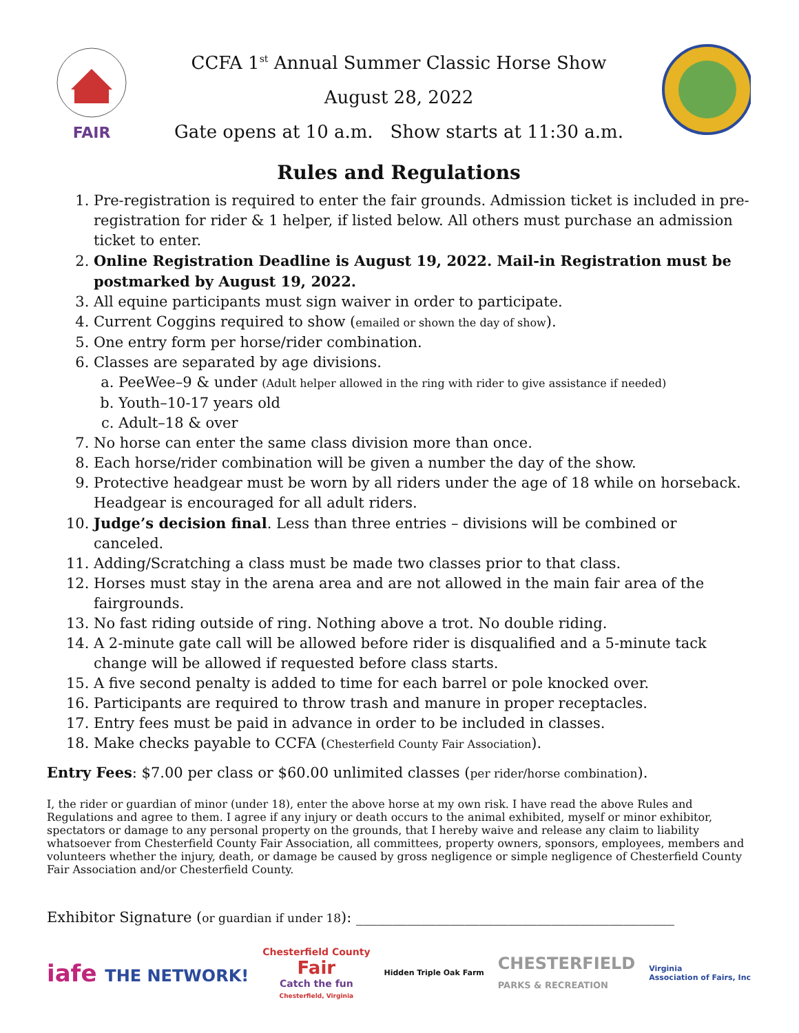FAIR
CCFA 1<sup>st</sup> Annual Summer Classic Horse Show
August 28, 2022
Gate opens at 10 a.m. Show starts at 11:30 a.m.
Rules and Regulations
1. Pre-registration is required to enter the fair grounds. Admission ticket is included in pre-registration for rider & 1 helper, if listed below. All others must purchase an admission ticket to enter.
2. Online Registration Deadline is August 19, 2022. Mail-in Registration must be postmarked by August 19, 2022.
3. All equine participants must sign waiver in order to participate.
4. Current Coggins required to show (emailed or shown the day of show).
5. One entry form per horse/rider combination.
6. Classes are separated by age divisions.
a. PeeWee–9 & under (Adult helper allowed in the ring with rider to give assistance if needed)
b. Youth–10-17 years old
c. Adult–18 & over
7. No horse can enter the same class division more than once.
8. Each horse/rider combination will be given a number the day of the show.
9. Protective headgear must be worn by all riders under the age of 18 while on horseback. Headgear is encouraged for all adult riders.
10. Judge’s decision final. Less than three entries – divisions will be combined or canceled.
11. Adding/Scratching a class must be made two classes prior to that class.
12. Horses must stay in the arena area and are not allowed in the main fair area of the fairgrounds.
13. No fast riding outside of ring. Nothing above a trot. No double riding.
14. A 2-minute gate call will be allowed before rider is disqualified and a 5-minute tack change will be allowed if requested before class starts.
15. A five second penalty is added to time for each barrel or pole knocked over.
16. Participants are required to throw trash and manure in proper receptacles.
17. Entry fees must be paid in advance in order to be included in classes.
18. Make checks payable to CCFA (Chesterfield County Fair Association).
Entry Fees: $7.00 per class or $60.00 unlimited classes (per rider/horse combination).
I, the rider or guardian of minor (under 18), enter the above horse at my own risk. I have read the above Rules and Regulations and agree to them. I agree if any injury or death occurs to the animal exhibited, myself or minor exhibitor, spectators or damage to any personal property on the grounds, that I hereby waive and release any claim to liability whatsoever from Chesterfield County Fair Association, all committees, property owners, sponsors, employees, members and volunteers whether the injury, death, or damage be caused by gross negligence or simple negligence of Chesterfield County Fair Association and/or Chesterfield County.
Exhibitor Signature (or guardian if under 18): ____________________________________________
iafe THE NETWORK! Chesterfield County
Fair
Catch the fun
Chesterfield, Virginia Hidden Triple Oak Farm CHESTERFIELD
PARKS & RECREATION Virginia
Association of Fairs, Inc